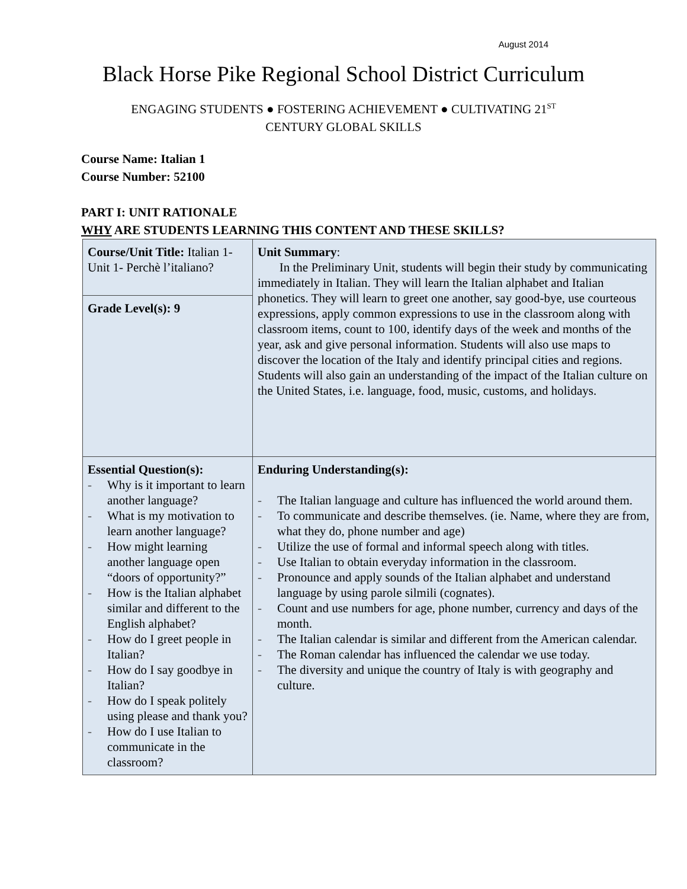August 2014
Black Horse Pike Regional School District Curriculum
ENGAGING STUDENTS ● FOSTERING ACHIEVEMENT ● CULTIVATING 21<sup>ST</sup>
CENTURY GLOBAL SKILLS
Course Name: Italian 1
Course Number: 52100
PART I: UNIT RATIONALE
WHY ARE STUDENTS LEARNING THIS CONTENT AND THESE SKILLS?
| Course/Unit Title: Italian 1- Unit 1- Perchè l’italiano? | Unit Summary : In the Preliminary Unit, students will begin their study by communicating immediately in Italian. They will learn the Italian alphabet and Italian phonetics. They will learn to greet one another, say good-bye, use courteous expressions, apply common expressions to use in the classroom along with classroom items, count to 100, identify days of the week and months of the year, ask and give personal information. Students will also use maps to discover the location of the Italy and identify principal cities and regions. Students will also gain an understanding of the impact of the Italian culture on the United States, i.e. language, food, music, customs, and holidays. |
| Grade Level(s): 9 | |
| Essential Question(s): - Why is it important to learn another language? - What is my motivation to learn another language? - How might learning another language open “doors of opportunity?” - How is the Italian alphabet similar and different to the English alphabet? - How do I greet people in Italian? - How do I say goodbye in Italian? - How do I speak politely using please and thank you? - How do I use Italian to communicate in the classroom? | Enduring Understanding(s): - The Italian language and culture has influenced the world around them. - To communicate and describe themselves. (ie. Name, where they are from, what they do, phone number and age) - Utilize the use of formal and informal speech along with titles. - Use Italian to obtain everyday information in the classroom. - Pronounce and apply sounds of the Italian alphabet and understand language by using parole silmili (cognates). - Count and use numbers for age, phone number, currency and days of the month. - The Italian calendar is similar and different from the American calendar. - The Roman calendar has influenced the calendar we use today. - The diversity and unique the country of Italy is with geography and culture. |